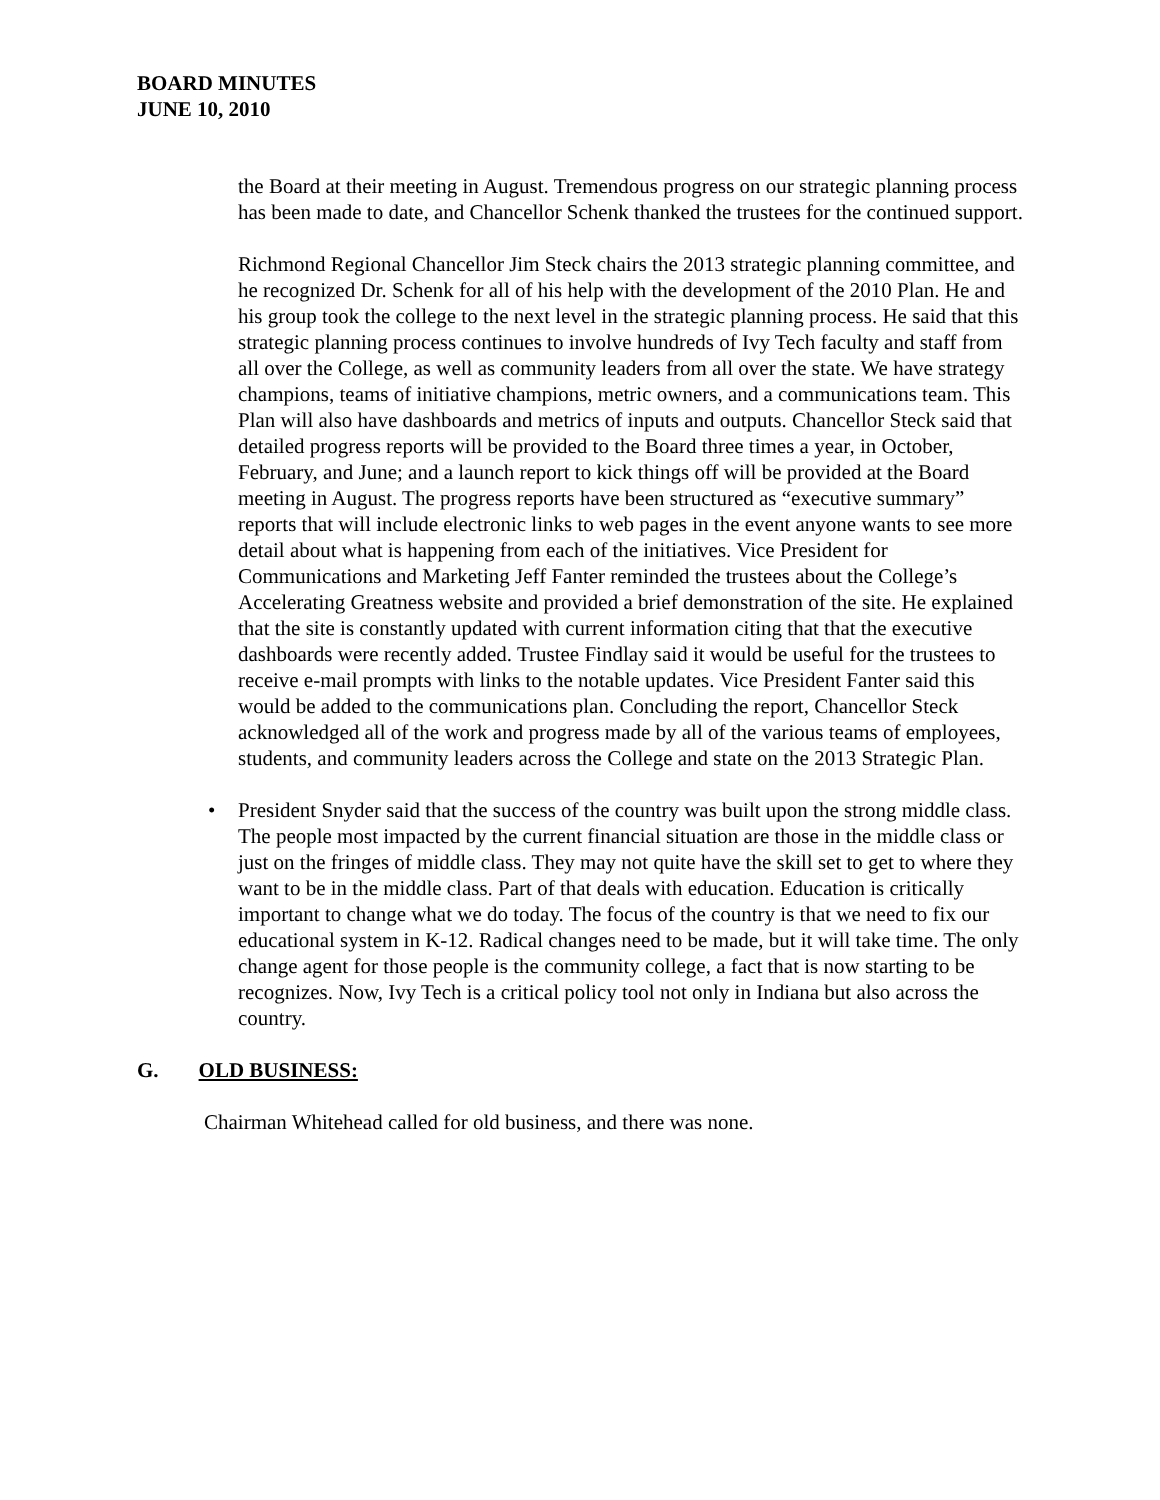BOARD MINUTES
JUNE 10, 2010
the Board at their meeting in August. Tremendous progress on our strategic planning process has been made to date, and Chancellor Schenk thanked the trustees for the continued support.
Richmond Regional Chancellor Jim Steck chairs the 2013 strategic planning committee, and he recognized Dr. Schenk for all of his help with the development of the 2010 Plan. He and his group took the college to the next level in the strategic planning process. He said that this strategic planning process continues to involve hundreds of Ivy Tech faculty and staff from all over the College, as well as community leaders from all over the state. We have strategy champions, teams of initiative champions, metric owners, and a communications team. This Plan will also have dashboards and metrics of inputs and outputs. Chancellor Steck said that detailed progress reports will be provided to the Board three times a year, in October, February, and June; and a launch report to kick things off will be provided at the Board meeting in August. The progress reports have been structured as “executive summary” reports that will include electronic links to web pages in the event anyone wants to see more detail about what is happening from each of the initiatives. Vice President for Communications and Marketing Jeff Fanter reminded the trustees about the College’s Accelerating Greatness website and provided a brief demonstration of the site. He explained that the site is constantly updated with current information citing that that the executive dashboards were recently added. Trustee Findlay said it would be useful for the trustees to receive e-mail prompts with links to the notable updates. Vice President Fanter said this would be added to the communications plan. Concluding the report, Chancellor Steck acknowledged all of the work and progress made by all of the various teams of employees, students, and community leaders across the College and state on the 2013 Strategic Plan.
• President Snyder said that the success of the country was built upon the strong middle class. The people most impacted by the current financial situation are those in the middle class or just on the fringes of middle class. They may not quite have the skill set to get to where they want to be in the middle class. Part of that deals with education. Education is critically important to change what we do today. The focus of the country is that we need to fix our educational system in K-12. Radical changes need to be made, but it will take time. The only change agent for those people is the community college, a fact that is now starting to be recognizes. Now, Ivy Tech is a critical policy tool not only in Indiana but also across the country.
G. OLD BUSINESS:
Chairman Whitehead called for old business, and there was none.